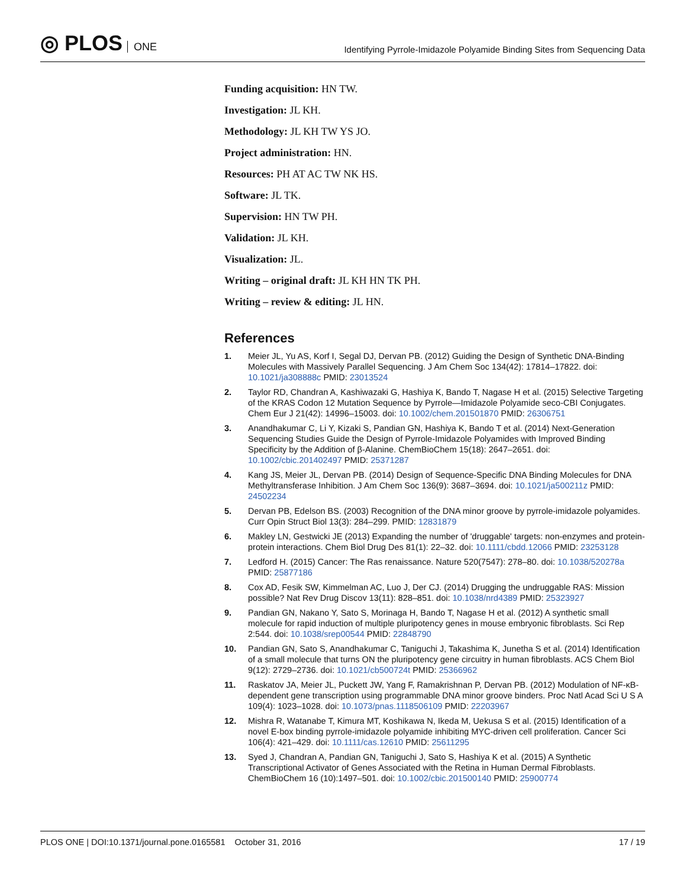◎ PLOS ONE
Identifying Pyrrole-Imidazole Polyamide Binding Sites from Sequencing Data
Funding acquisition: HN TW.
Investigation: JL KH.
Methodology: JL KH TW YS JO.
Project administration: HN.
Resources: PH AT AC TW NK HS.
Software: JL TK.
Supervision: HN TW PH.
Validation: JL KH.
Visualization: JL.
Writing – original draft: JL KH HN TK PH.
Writing – review & editing: JL HN.
References
1. Meier JL, Yu AS, Korf I, Segal DJ, Dervan PB. (2012) Guiding the Design of Synthetic DNA-Binding Molecules with Massively Parallel Sequencing. J Am Chem Soc 134(42): 17814–17822. doi: 10.1021/ja308888c PMID: 23013524
2. Taylor RD, Chandran A, Kashiwazaki G, Hashiya K, Bando T, Nagase H et al. (2015) Selective Targeting of the KRAS Codon 12 Mutation Sequence by Pyrrole—Imidazole Polyamide seco-CBI Conjugates. Chem Eur J 21(42): 14996–15003. doi: 10.1002/chem.201501870 PMID: 26306751
3. Anandhakumar C, Li Y, Kizaki S, Pandian GN, Hashiya K, Bando T et al. (2014) Next-Generation Sequencing Studies Guide the Design of Pyrrole-Imidazole Polyamides with Improved Binding Specificity by the Addition of β-Alanine. ChemBioChem 15(18): 2647–2651. doi: 10.1002/cbic.201402497 PMID: 25371287
4. Kang JS, Meier JL, Dervan PB. (2014) Design of Sequence-Specific DNA Binding Molecules for DNA Methyltransferase Inhibition. J Am Chem Soc 136(9): 3687–3694. doi: 10.1021/ja500211z PMID: 24502234
5. Dervan PB, Edelson BS. (2003) Recognition of the DNA minor groove by pyrrole-imidazole polyamides. Curr Opin Struct Biol 13(3): 284–299. PMID: 12831879
6. Makley LN, Gestwicki JE (2013) Expanding the number of 'druggable' targets: non-enzymes and protein-protein interactions. Chem Biol Drug Des 81(1): 22–32. doi: 10.1111/cbdd.12066 PMID: 23253128
7. Ledford H. (2015) Cancer: The Ras renaissance. Nature 520(7547): 278–80. doi: 10.1038/520278a PMID: 25877186
8. Cox AD, Fesik SW, Kimmelman AC, Luo J, Der CJ. (2014) Drugging the undruggable RAS: Mission possible? Nat Rev Drug Discov 13(11): 828–851. doi: 10.1038/nrd4389 PMID: 25323927
9. Pandian GN, Nakano Y, Sato S, Morinaga H, Bando T, Nagase H et al. (2012) A synthetic small molecule for rapid induction of multiple pluripotency genes in mouse embryonic fibroblasts. Sci Rep 2:544. doi: 10.1038/srep00544 PMID: 22848790
10. Pandian GN, Sato S, Anandhakumar C, Taniguchi J, Takashima K, Junetha S et al. (2014) Identification of a small molecule that turns ON the pluripotency gene circuitry in human fibroblasts. ACS Chem Biol 9(12): 2729–2736. doi: 10.1021/cb500724t PMID: 25366962
11. Raskatov JA, Meier JL, Puckett JW, Yang F, Ramakrishnan P, Dervan PB. (2012) Modulation of NF-κB-dependent gene transcription using programmable DNA minor groove binders. Proc Natl Acad Sci U S A 109(4): 1023–1028. doi: 10.1073/pnas.1118506109 PMID: 22203967
12. Mishra R, Watanabe T, Kimura MT, Koshikawa N, Ikeda M, Uekusa S et al. (2015) Identification of a novel E-box binding pyrrole-imidazole polyamide inhibiting MYC-driven cell proliferation. Cancer Sci 106(4): 421–429. doi: 10.1111/cas.12610 PMID: 25611295
13. Syed J, Chandran A, Pandian GN, Taniguchi J, Sato S, Hashiya K et al. (2015) A Synthetic Transcriptional Activator of Genes Associated with the Retina in Human Dermal Fibroblasts. ChemBioChem 16 (10):1497–501. doi: 10.1002/cbic.201500140 PMID: 25900774
PLOS ONE | DOI:10.1371/journal.pone.0165581 October 31, 2016
17 / 19